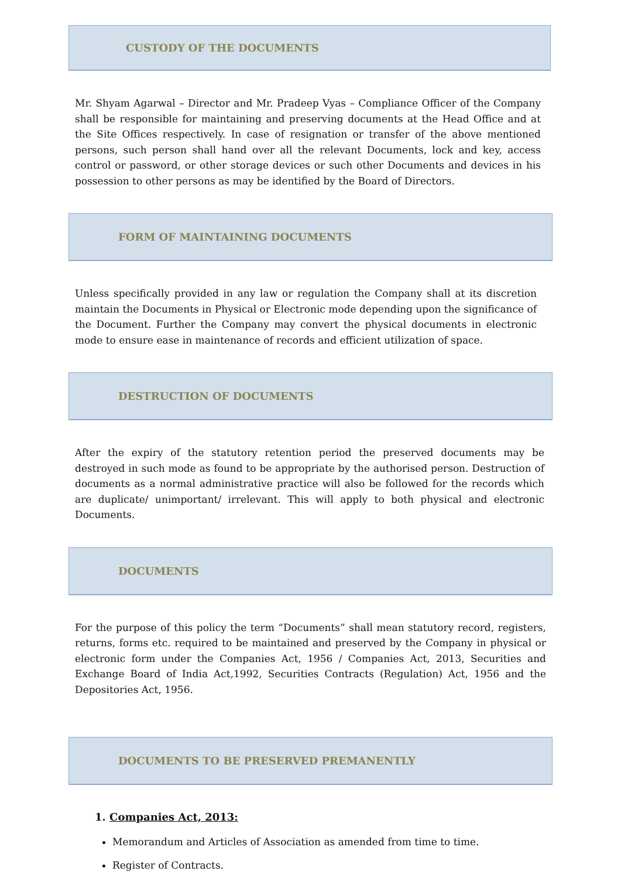CUSTODY OF THE DOCUMENTS
Mr. Shyam Agarwal – Director and Mr. Pradeep Vyas – Compliance Officer of the Company shall be responsible for maintaining and preserving documents at the Head Office and at the Site Offices respectively. In case of resignation or transfer of the above mentioned persons, such person shall hand over all the relevant Documents, lock and key, access control or password, or other storage devices or such other Documents and devices in his possession to other persons as may be identified by the Board of Directors.
FORM OF MAINTAINING DOCUMENTS
Unless specifically provided in any law or regulation the Company shall at its discretion maintain the Documents in Physical or Electronic mode depending upon the significance of the Document. Further the Company may convert the physical documents in electronic mode to ensure ease in maintenance of records and efficient utilization of space.
DESTRUCTION OF DOCUMENTS
After the expiry of the statutory retention period the preserved documents may be destroyed in such mode as found to be appropriate by the authorised person. Destruction of documents as a normal administrative practice will also be followed for the records which are duplicate/ unimportant/ irrelevant. This will apply to both physical and electronic Documents.
DOCUMENTS
For the purpose of this policy the term “Documents” shall mean statutory record, registers, returns, forms etc. required to be maintained and preserved by the Company in physical or electronic form under the Companies Act, 1956 / Companies Act, 2013, Securities and Exchange Board of India Act,1992, Securities Contracts (Regulation) Act, 1956 and the Depositories Act, 1956.
DOCUMENTS TO BE PRESERVED PREMANENTLY
1. Companies Act, 2013:
Memorandum and Articles of Association as amended from time to time.
Register of Contracts.